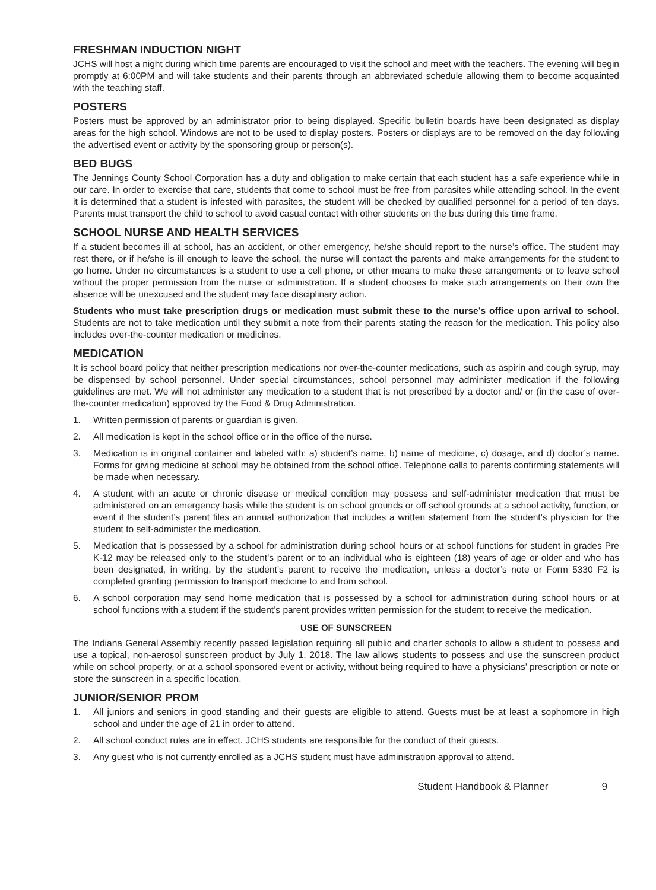FRESHMAN INDUCTION NIGHT
JCHS will host a night during which time parents are encouraged to visit the school and meet with the teachers. The evening will begin promptly at 6:00PM and will take students and their parents through an abbreviated schedule allowing them to become acquainted with the teaching staff.
POSTERS
Posters must be approved by an administrator prior to being displayed. Specific bulletin boards have been designated as display areas for the high school. Windows are not to be used to display posters. Posters or displays are to be removed on the day following the advertised event or activity by the sponsoring group or person(s).
BED BUGS
The Jennings County School Corporation has a duty and obligation to make certain that each student has a safe experience while in our care. In order to exercise that care, students that come to school must be free from parasites while attending school. In the event it is determined that a student is infested with parasites, the student will be checked by qualified personnel for a period of ten days. Parents must transport the child to school to avoid casual contact with other students on the bus during this time frame.
SCHOOL NURSE AND HEALTH SERVICES
If a student becomes ill at school, has an accident, or other emergency, he/she should report to the nurse’s office. The student may rest there, or if he/she is ill enough to leave the school, the nurse will contact the parents and make arrangements for the student to go home. Under no circumstances is a student to use a cell phone, or other means to make these arrangements or to leave school without the proper permission from the nurse or administration. If a student chooses to make such arrangements on their own the absence will be unexcused and the student may face disciplinary action.
Students who must take prescription drugs or medication must submit these to the nurse’s office upon arrival to school. Students are not to take medication until they submit a note from their parents stating the reason for the medication. This policy also includes over-the-counter medication or medicines.
MEDICATION
It is school board policy that neither prescription medications nor over-the-counter medications, such as aspirin and cough syrup, may be dispensed by school personnel. Under special circumstances, school personnel may administer medication if the following guidelines are met. We will not administer any medication to a student that is not prescribed by a doctor and/ or (in the case of over-the-counter medication) approved by the Food & Drug Administration.
1. Written permission of parents or guardian is given.
2. All medication is kept in the school office or in the office of the nurse.
3. Medication is in original container and labeled with: a) student’s name, b) name of medicine, c) dosage, and d) doctor’s name. Forms for giving medicine at school may be obtained from the school office. Telephone calls to parents confirming statements will be made when necessary.
4. A student with an acute or chronic disease or medical condition may possess and self-administer medication that must be administered on an emergency basis while the student is on school grounds or off school grounds at a school activity, function, or event if the student’s parent files an annual authorization that includes a written statement from the student’s physician for the student to self-administer the medication.
5. Medication that is possessed by a school for administration during school hours or at school functions for student in grades Pre K-12 may be released only to the student’s parent or to an individual who is eighteen (18) years of age or older and who has been designated, in writing, by the student’s parent to receive the medication, unless a doctor’s note or Form 5330 F2 is completed granting permission to transport medicine to and from school.
6. A school corporation may send home medication that is possessed by a school for administration during school hours or at school functions with a student if the student’s parent provides written permission for the student to receive the medication.
USE OF SUNSCREEN
The Indiana General Assembly recently passed legislation requiring all public and charter schools to allow a student to possess and use a topical, non-aerosol sunscreen product by July 1, 2018. The law allows students to possess and use the sunscreen product while on school property, or at a school sponsored event or activity, without being required to have a physicians’ prescription or note or store the sunscreen in a specific location.
JUNIOR/SENIOR PROM
1. All juniors and seniors in good standing and their guests are eligible to attend. Guests must be at least a sophomore in high school and under the age of 21 in order to attend.
2. All school conduct rules are in effect. JCHS students are responsible for the conduct of their guests.
3. Any guest who is not currently enrolled as a JCHS student must have administration approval to attend.
Student Handbook & Planner 9